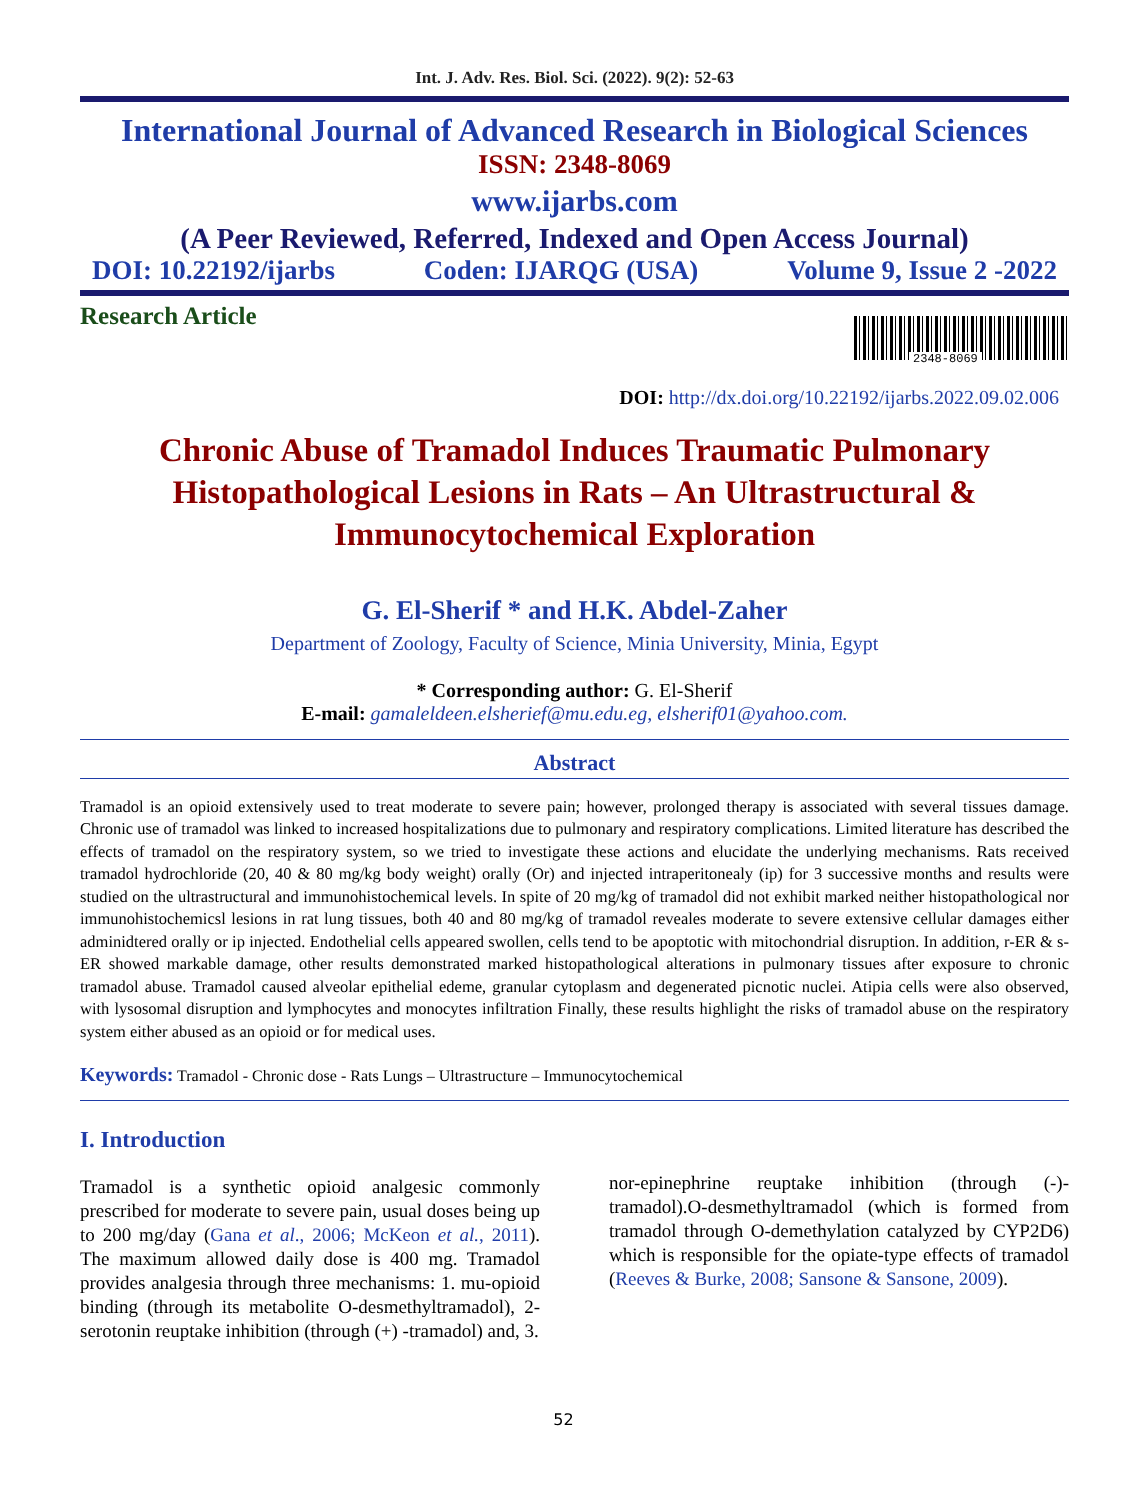Int. J. Adv. Res. Biol. Sci. (2022). 9(2): 52-63
International Journal of Advanced Research in Biological Sciences
ISSN: 2348-8069
www.ijarbs.com
(A Peer Reviewed, Referred, Indexed and Open Access Journal)
DOI: 10.22192/ijarbs Coden: IJARQG (USA) Volume 9, Issue 2 -2022
Research Article
2348-8069
DOI: http://dx.doi.org/10.22192/ijarbs.2022.09.02.006
Chronic Abuse of Tramadol Induces Traumatic Pulmonary
Histopathological Lesions in Rats – An Ultrastructural &
Immunocytochemical Exploration
G. El-Sherif * and H.K. Abdel-Zaher
Department of Zoology, Faculty of Science, Minia University, Minia, Egypt
* Corresponding author: G. El-Sherif
E-mail: gamaleldeen.elsherief@mu.edu.eg, elsherif01@yahoo.com.
Abstract
Tramadol is an opioid extensively used to treat moderate to severe pain; however, prolonged therapy is associated with several tissues damage. Chronic use of tramadol was linked to increased hospitalizations due to pulmonary and respiratory complications. Limited literature has described the effects of tramadol on the respiratory system, so we tried to investigate these actions and elucidate the underlying mechanisms. Rats received tramadol hydrochloride (20, 40 & 80 mg/kg body weight) orally (Or) and injected intraperitonealy (ip) for 3 successive months and results were studied on the ultrastructural and immunohistochemical levels. In spite of 20 mg/kg of tramadol did not exhibit marked neither histopathological nor immunohistochemicsl lesions in rat lung tissues, both 40 and 80 mg/kg of tramadol reveales moderate to severe extensive cellular damages either adminidtered orally or ip injected. Endothelial cells appeared swollen, cells tend to be apoptotic with mitochondrial disruption. In addition, r-ER & s-ER showed markable damage, other results demonstrated marked histopathological alterations in pulmonary tissues after exposure to chronic tramadol abuse. Tramadol caused alveolar epithelial edeme, granular cytoplasm and degenerated picnotic nuclei. Atipia cells were also observed, with lysosomal disruption and lymphocytes and monocytes infiltration Finally, these results highlight the risks of tramadol abuse on the respiratory system either abused as an opioid or for medical uses.
Keywords: Tramadol - Chronic dose - Rats Lungs – Ultrastructure – Immunocytochemical
I. Introduction
Tramadol is a synthetic opioid analgesic commonly prescribed for moderate to severe pain, usual doses being up to 200 mg/day (Gana et al., 2006; McKeon et al., 2011). The maximum allowed daily dose is 400 mg. Tramadol provides analgesia through three mechanisms: 1. mu-opioid binding (through its metabolite O-desmethyltramadol), 2- serotonin reuptake inhibition (through (+) -tramadol) and, 3.
nor-epinephrine reuptake inhibition (through (-)-tramadol).O-desmethyltramadol (which is formed from tramadol through O-demethylation catalyzed by CYP2D6) which is responsible for the opiate-type effects of tramadol (Reeves & Burke, 2008; Sansone & Sansone, 2009).
52